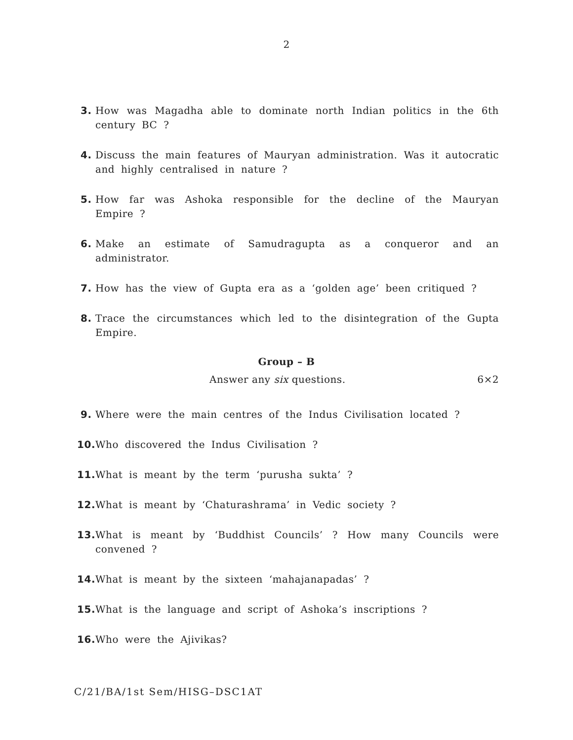2
3. How was Magadha able to dominate north Indian politics in the 6th century BC ?
4. Discuss the main features of Mauryan administration. Was it autocratic and highly centralised in nature ?
5. How far was Ashoka responsible for the decline of the Mauryan Empire ?
6. Make an estimate of Samudragupta as a conqueror and an administrator.
7. How has the view of Gupta era as a ‘golden age’ been critiqued ?
8. Trace the circumstances which led to the disintegration of the Gupta Empire.
Group – B
Answer any six questions. 6×2
9. Where were the main centres of the Indus Civilisation located ?
10. Who discovered the Indus Civilisation ?
11. What is meant by the term ‘purusha sukta’ ?
12. What is meant by ‘Chaturashrama’ in Vedic society ?
13. What is meant by ‘Buddhist Councils’ ? How many Councils were convened ?
14. What is meant by the sixteen ‘mahajanapadas’ ?
15. What is the language and script of Ashoka’s inscriptions ?
16. Who were the Ajivikas?
C/21/BA/1st Sem/HISG–DSC1AT